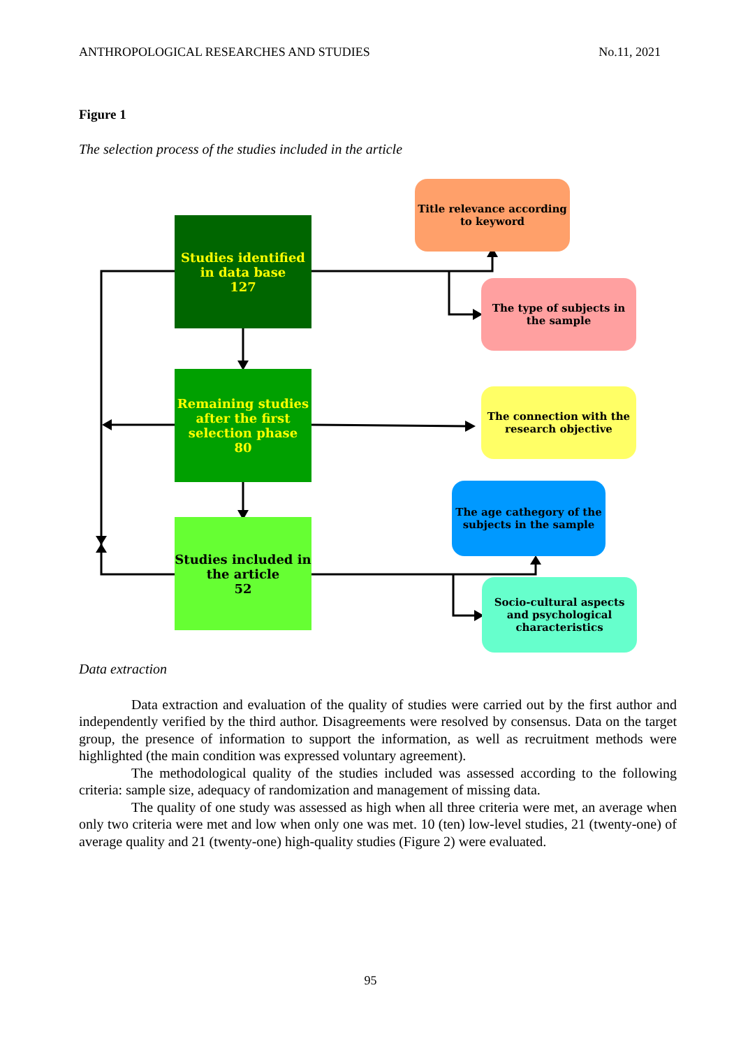ANTHROPOLOGICAL RESEARCHES AND STUDIES No.11, 2021
Figure 1
The selection process of the studies included in the article
Studies identified in data base
127
Remaining studies after the first selection phase
80
Studies included in the article
52
Title relevance according to keyword
The type of subjects in the sample
The connection with the research objective
The age cathegory of the subjects in the sample
Socio-cultural aspects and psychological characteristics
Data extraction
Data extraction and evaluation of the quality of studies were carried out by the first author and independently verified by the third author. Disagreements were resolved by consensus. Data on the target group, the presence of information to support the information, as well as recruitment methods were highlighted (the main condition was expressed voluntary agreement).
The methodological quality of the studies included was assessed according to the following criteria: sample size, adequacy of randomization and management of missing data.
The quality of one study was assessed as high when all three criteria were met, an average when only two criteria were met and low when only one was met. 10 (ten) low-level studies, 21 (twenty-one) of average quality and 21 (twenty-one) high-quality studies (Figure 2) were evaluated.
95